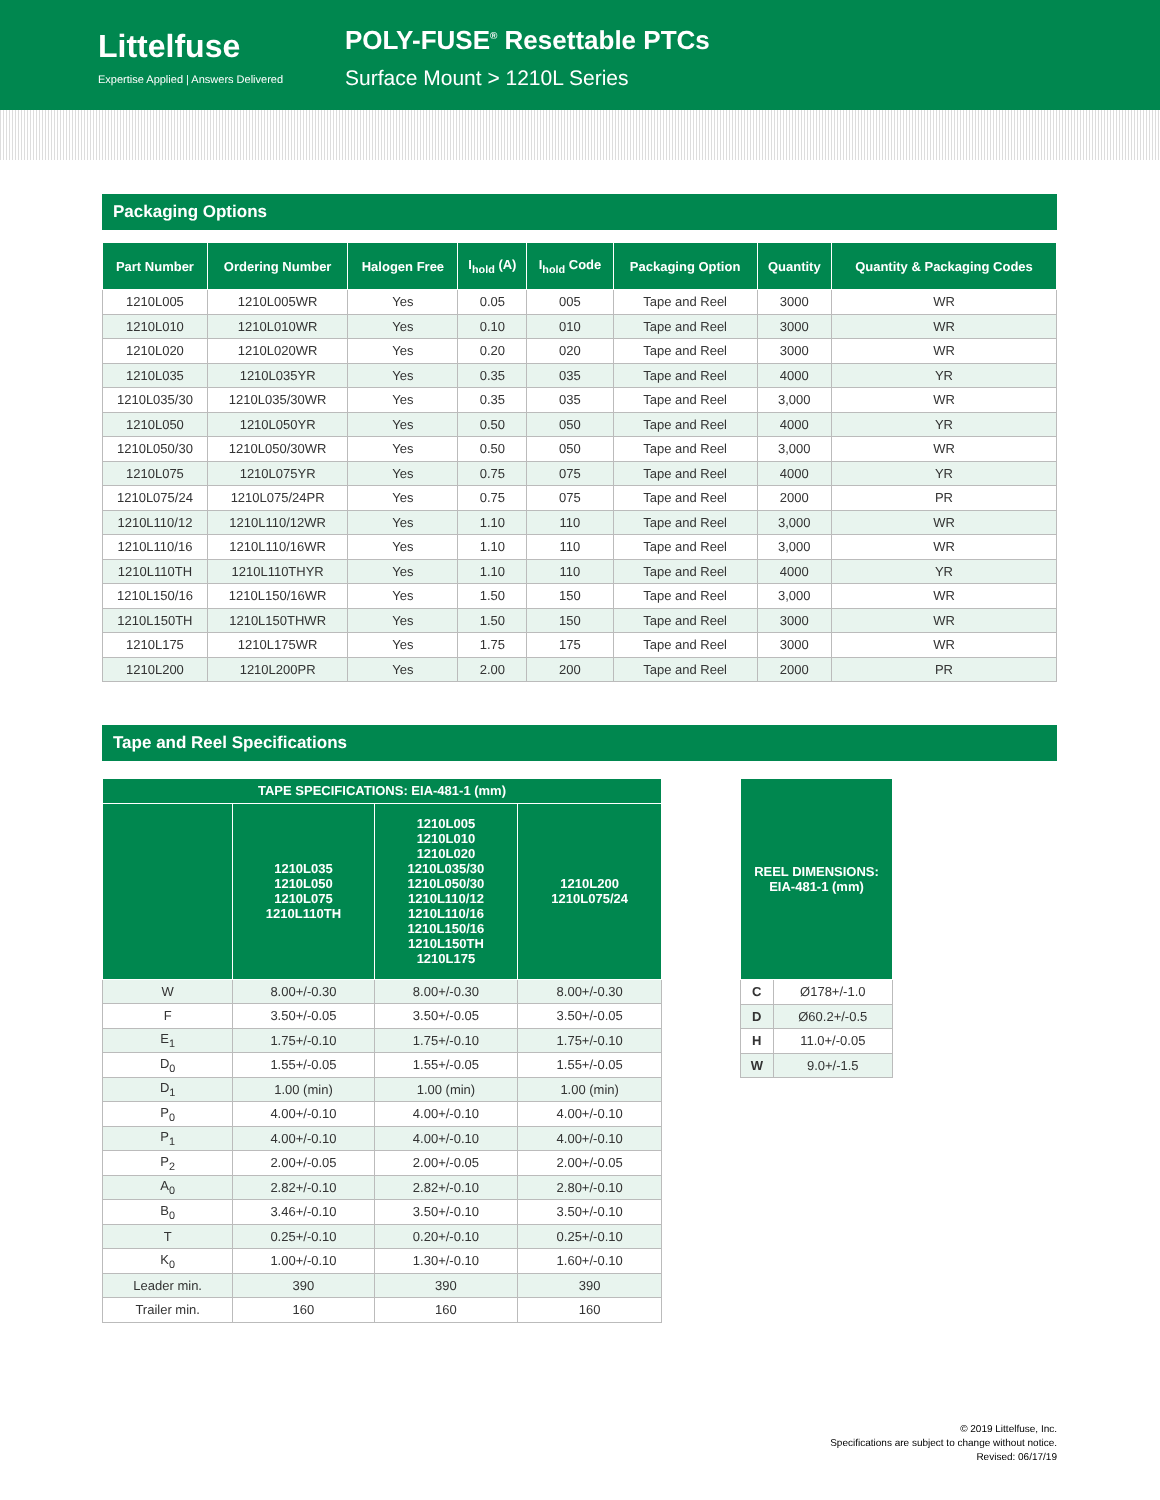Littelfuse
Expertise Applied | Answers Delivered
POLY-FUSE<sup>®</sup> Resettable PTCs
Surface Mount > 1210L Series
Packaging Options
| Part Number | Ordering Number | Halogen Free | I<sub>hold</sub> (A) | I<sub>hold</sub> Code | Packaging Option | Quantity | Quantity & Packaging Codes |
| --- | --- | --- | --- | --- | --- | --- | --- |
| 1210L005 | 1210L005WR | Yes | 0.05 | 005 | Tape and Reel | 3000 | WR |
| 1210L010 | 1210L010WR | Yes | 0.10 | 010 | Tape and Reel | 3000 | WR |
| 1210L020 | 1210L020WR | Yes | 0.20 | 020 | Tape and Reel | 3000 | WR |
| 1210L035 | 1210L035YR | Yes | 0.35 | 035 | Tape and Reel | 4000 | YR |
| 1210L035/30 | 1210L035/30WR | Yes | 0.35 | 035 | Tape and Reel | 3,000 | WR |
| 1210L050 | 1210L050YR | Yes | 0.50 | 050 | Tape and Reel | 4000 | YR |
| 1210L050/30 | 1210L050/30WR | Yes | 0.50 | 050 | Tape and Reel | 3,000 | WR |
| 1210L075 | 1210L075YR | Yes | 0.75 | 075 | Tape and Reel | 4000 | YR |
| 1210L075/24 | 1210L075/24PR | Yes | 0.75 | 075 | Tape and Reel | 2000 | PR |
| 1210L110/12 | 1210L110/12WR | Yes | 1.10 | 110 | Tape and Reel | 3,000 | WR |
| 1210L110/16 | 1210L110/16WR | Yes | 1.10 | 110 | Tape and Reel | 3,000 | WR |
| 1210L110TH | 1210L110THYR | Yes | 1.10 | 110 | Tape and Reel | 4000 | YR |
| 1210L150/16 | 1210L150/16WR | Yes | 1.50 | 150 | Tape and Reel | 3,000 | WR |
| 1210L150TH | 1210L150THWR | Yes | 1.50 | 150 | Tape and Reel | 3000 | WR |
| 1210L175 | 1210L175WR | Yes | 1.75 | 175 | Tape and Reel | 3000 | WR |
| 1210L200 | 1210L200PR | Yes | 2.00 | 200 | Tape and Reel | 2000 | PR |
Tape and Reel Specifications
| TAPE SPECIFICATIONS: EIA-481-1 (mm) | | | |
| --- | --- | --- | --- |
| | 1210L035 1210L050 1210L075 1210L110TH | 1210L005 1210L010 1210L020 1210L035/30 1210L050/30 1210L110/12 1210L110/16 1210L150/16 1210L150TH 1210L175 | 1210L200 1210L075/24 |
| W | 8.00+/-0.30 | 8.00+/-0.30 | 8.00+/-0.30 |
| F | 3.50+/-0.05 | 3.50+/-0.05 | 3.50+/-0.05 |
| E<sub>1</sub> | 1.75+/-0.10 | 1.75+/-0.10 | 1.75+/-0.10 |
| D<sub>0</sub> | 1.55+/-0.05 | 1.55+/-0.05 | 1.55+/-0.05 |
| D<sub>1</sub> | 1.00 (min) | 1.00 (min) | 1.00 (min) |
| P<sub>0</sub> | 4.00+/-0.10 | 4.00+/-0.10 | 4.00+/-0.10 |
| P<sub>1</sub> | 4.00+/-0.10 | 4.00+/-0.10 | 4.00+/-0.10 |
| P<sub>2</sub> | 2.00+/-0.05 | 2.00+/-0.05 | 2.00+/-0.05 |
| A<sub>0</sub> | 2.82+/-0.10 | 2.82+/-0.10 | 2.80+/-0.10 |
| B<sub>0</sub> | 3.46+/-0.10 | 3.50+/-0.10 | 3.50+/-0.10 |
| T | 0.25+/-0.10 | 0.20+/-0.10 | 0.25+/-0.10 |
| K<sub>0</sub> | 1.00+/-0.10 | 1.30+/-0.10 | 1.60+/-0.10 |
| Leader min. | 390 | 390 | 390 |
| Trailer min. | 160 | 160 | 160 |
| REEL DIMENSIONS: EIA-481-1 (mm) | |
| --- | --- |
| C | Ø178+/-1.0 |
| D | Ø60.2+/-0.5 |
| H | 11.0+/-0.05 |
| W | 9.0+/-1.5 |
© 2019 Littelfuse, Inc.
Specifications are subject to change without notice.
Revised: 06/17/19